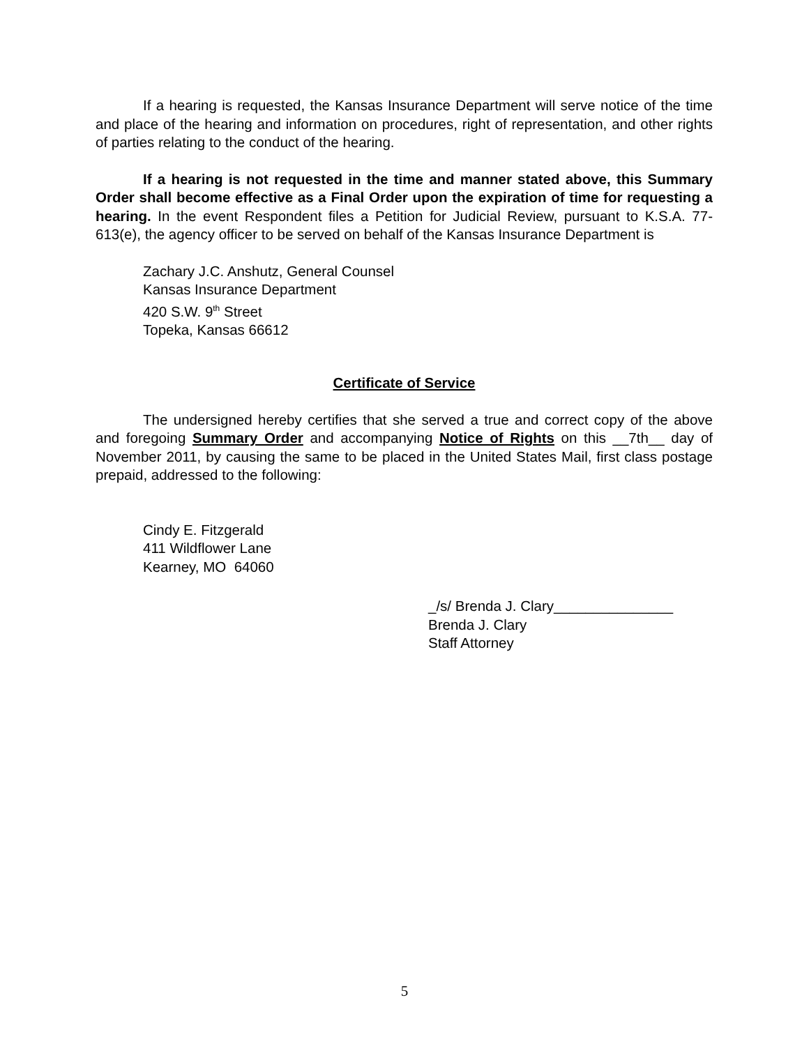If a hearing is requested, the Kansas Insurance Department will serve notice of the time and place of the hearing and information on procedures, right of representation, and other rights of parties relating to the conduct of the hearing.
If a hearing is not requested in the time and manner stated above, this Summary Order shall become effective as a Final Order upon the expiration of time for requesting a hearing. In the event Respondent files a Petition for Judicial Review, pursuant to K.S.A. 77-613(e), the agency officer to be served on behalf of the Kansas Insurance Department is
Zachary J.C. Anshutz, General Counsel
Kansas Insurance Department
420 S.W. 9<sup>th</sup> Street
Topeka, Kansas 66612
Certificate of Service
The undersigned hereby certifies that she served a true and correct copy of the above and foregoing Summary Order and accompanying Notice of Rights on this __7th__ day of November 2011, by causing the same to be placed in the United States Mail, first class postage prepaid, addressed to the following:
Cindy E. Fitzgerald
411 Wildflower Lane
Kearney, MO 64060
_/s/ Brenda J. Clary_______________
Brenda J. Clary
Staff Attorney
5